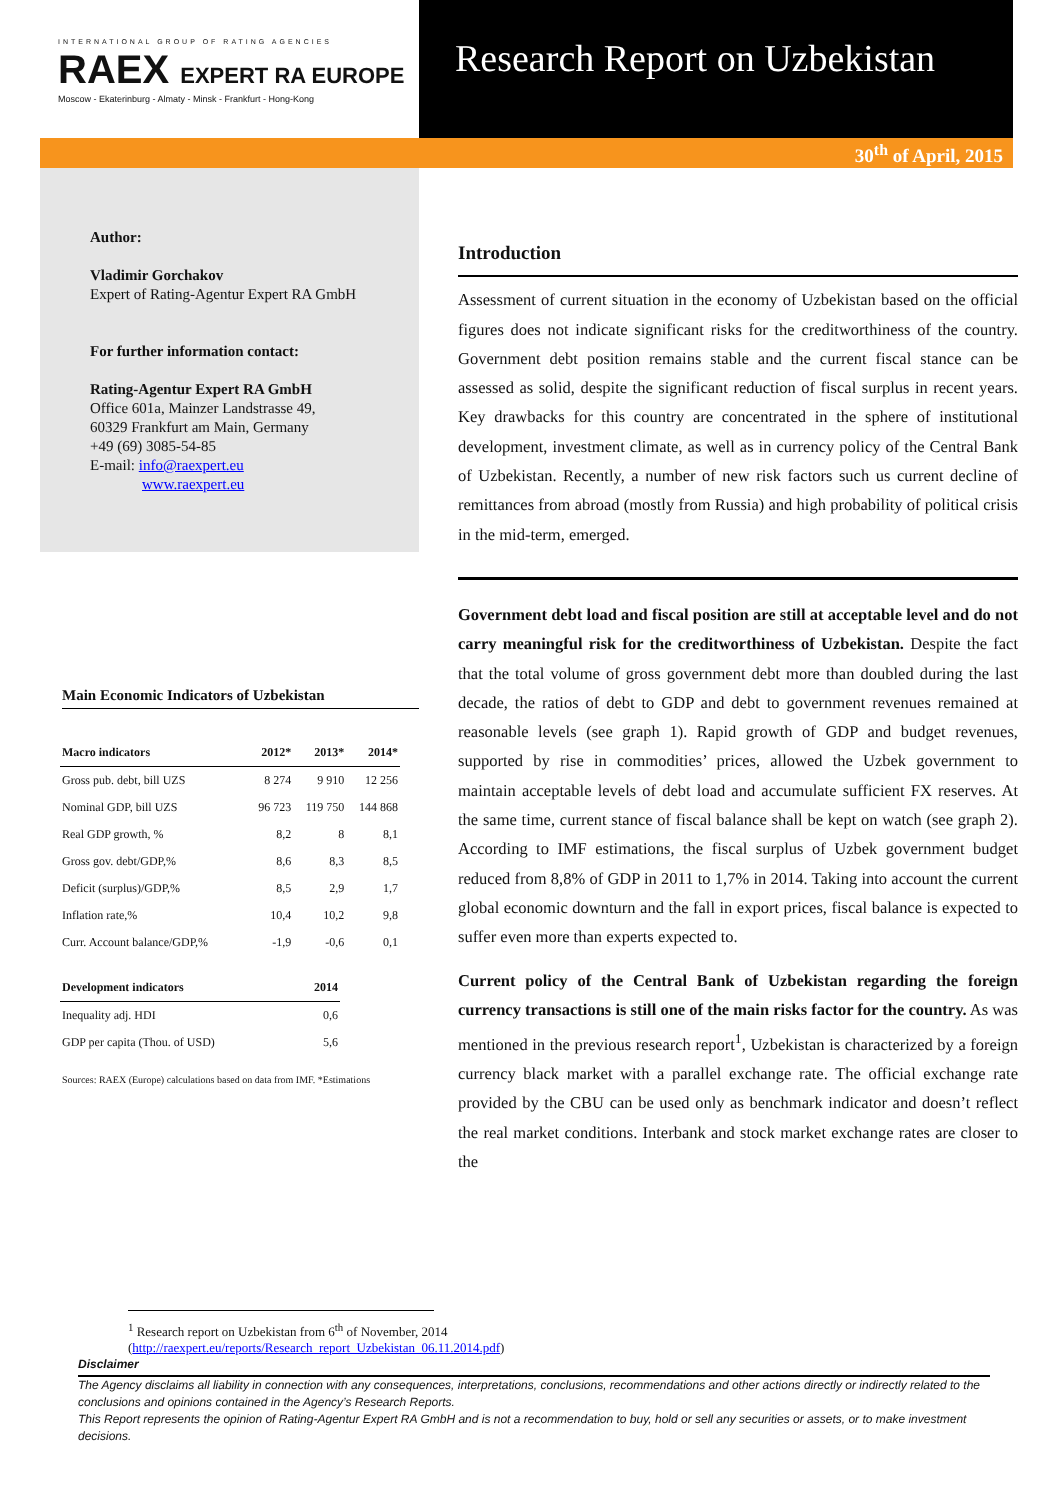INTERNATIONAL GROUP OF RATING AGENCIES
RAEX EXPERT RA EUROPE
Moscow - Ekaterinburg - Almaty - Minsk - Frankfurt - Hong-Kong
Research Report on Uzbekistan
30<sup>th</sup> of April, 2015
Author:
Vladimir Gorchakov
Expert of Rating-Agentur Expert RA GmbH
For further information contact:
Rating-Agentur Expert RA GmbH
Office 601a, Mainzer Landstrasse 49,
60329 Frankfurt am Main, Germany
+49 (69) 3085-54-85
E-mail: info@raexpert.eu
www.raexpert.eu
Main Economic Indicators of Uzbekistan
| Macro indicators | 2012* | 2013* | 2014* |
| --- | --- | --- | --- |
| Gross pub. debt, bill UZS | 8 274 | 9 910 | 12 256 |
| Nominal GDP, bill UZS | 96 723 | 119 750 | 144 868 |
| Real GDP growth, % | 8,2 | 8 | 8,1 |
| Gross gov. debt/GDP,% | 8,6 | 8,3 | 8,5 |
| Deficit (surplus)/GDP,% | 8,5 | 2,9 | 1,7 |
| Inflation rate,% | 10,4 | 10,2 | 9,8 |
| Curr. Account balance/GDP,% | -1,9 | -0,6 | 0,1 |
| Development indicators | 2014 |
| --- | --- |
| Inequality adj. HDI | 0,6 |
| GDP per capita (Thou. of USD) | 5,6 |
Sources: RAEX (Europe) calculations based on data from IMF. *Estimations
Introduction
Assessment of current situation in the economy of Uzbekistan based on the official figures does not indicate significant risks for the creditworthiness of the country. Government debt position remains stable and the current fiscal stance can be assessed as solid, despite the significant reduction of fiscal surplus in recent years. Key drawbacks for this country are concentrated in the sphere of institutional development, investment climate, as well as in currency policy of the Central Bank of Uzbekistan. Recently, a number of new risk factors such us current decline of remittances from abroad (mostly from Russia) and high probability of political crisis in the mid-term, emerged.
Government debt load and fiscal position are still at acceptable level and do not carry meaningful risk for the creditworthiness of Uzbekistan. Despite the fact that the total volume of gross government debt more than doubled during the last decade, the ratios of debt to GDP and debt to government revenues remained at reasonable levels (see graph 1). Rapid growth of GDP and budget revenues, supported by rise in commodities’ prices, allowed the Uzbek government to maintain acceptable levels of debt load and accumulate sufficient FX reserves. At the same time, current stance of fiscal balance shall be kept on watch (see graph 2). According to IMF estimations, the fiscal surplus of Uzbek government budget reduced from 8,8% of GDP in 2011 to 1,7% in 2014. Taking into account the current global economic downturn and the fall in export prices, fiscal balance is expected to suffer even more than experts expected to.
Current policy of the Central Bank of Uzbekistan regarding the foreign currency transactions is still one of the main risks factor for the country. As was mentioned in the previous research report<sup>1</sup>, Uzbekistan is characterized by a foreign currency black market with a parallel exchange rate. The official exchange rate provided by the CBU can be used only as benchmark indicator and doesn’t reflect the real market conditions. Interbank and stock market exchange rates are closer to the
<sup>1</sup> Research report on Uzbekistan from 6<sup>th</sup> of November, 2014
(http://raexpert.eu/reports/Research_report_Uzbekistan_06.11.2014.pdf)
Disclaimer
The Agency disclaims all liability in connection with any consequences, interpretations, conclusions, recommendations and other actions directly or indirectly related to the conclusions and opinions contained in the Agency’s Research Reports.
This Report represents the opinion of Rating-Agentur Expert RA GmbH and is not a recommendation to buy, hold or sell any securities or assets, or to make investment decisions.